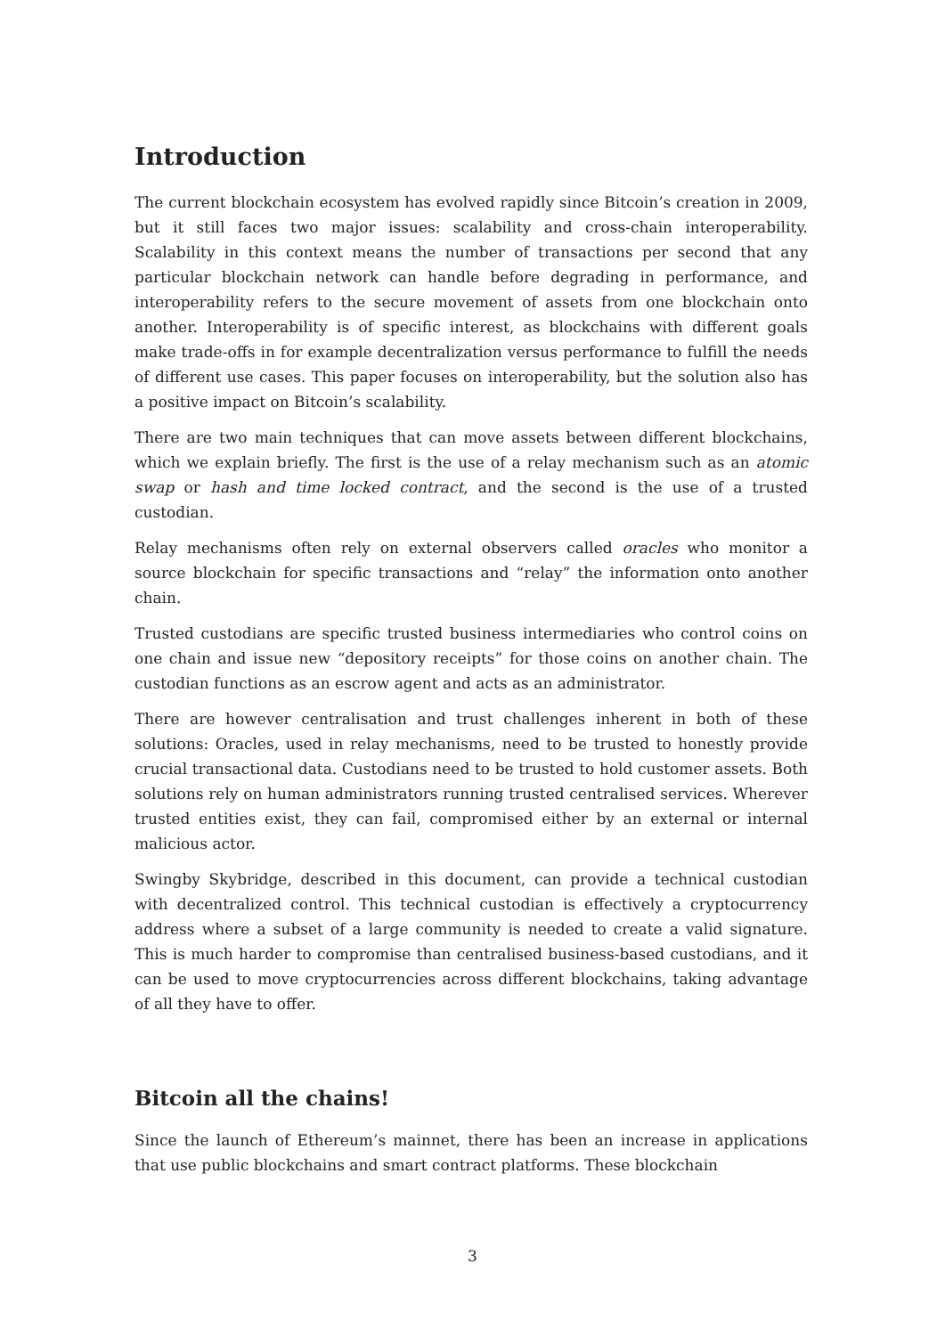Introduction
The current blockchain ecosystem has evolved rapidly since Bitcoin’s creation in 2009, but it still faces two major issues: scalability and cross-chain interoperability. Scalability in this context means the number of transactions per second that any particular blockchain network can handle before degrading in performance, and interoperability refers to the secure movement of assets from one blockchain onto another. Interoperability is of specific interest, as blockchains with different goals make trade-offs in for example decentralization versus performance to fulfill the needs of different use cases. This paper focuses on interoperability, but the solution also has a positive impact on Bitcoin’s scalability.
There are two main techniques that can move assets between different blockchains, which we explain briefly. The first is the use of a relay mechanism such as an atomic swap or hash and time locked contract, and the second is the use of a trusted custodian.
Relay mechanisms often rely on external observers called oracles who monitor a source blockchain for specific transactions and “relay” the information onto another chain.
Trusted custodians are specific trusted business intermediaries who control coins on one chain and issue new “depository receipts” for those coins on another chain. The custodian functions as an escrow agent and acts as an administrator.
There are however centralisation and trust challenges inherent in both of these solutions: Oracles, used in relay mechanisms, need to be trusted to honestly provide crucial transactional data. Custodians need to be trusted to hold customer assets. Both solutions rely on human administrators running trusted centralised services. Wherever trusted entities exist, they can fail, compromised either by an external or internal malicious actor.
Swingby Skybridge, described in this document, can provide a technical custodian with decentralized control. This technical custodian is effectively a cryptocurrency address where a subset of a large community is needed to create a valid signature. This is much harder to compromise than centralised business-based custodians, and it can be used to move cryptocurrencies across different blockchains, taking advantage of all they have to offer.
Bitcoin all the chains!
Since the launch of Ethereum’s mainnet, there has been an increase in applications that use public blockchains and smart contract platforms. These blockchain
3